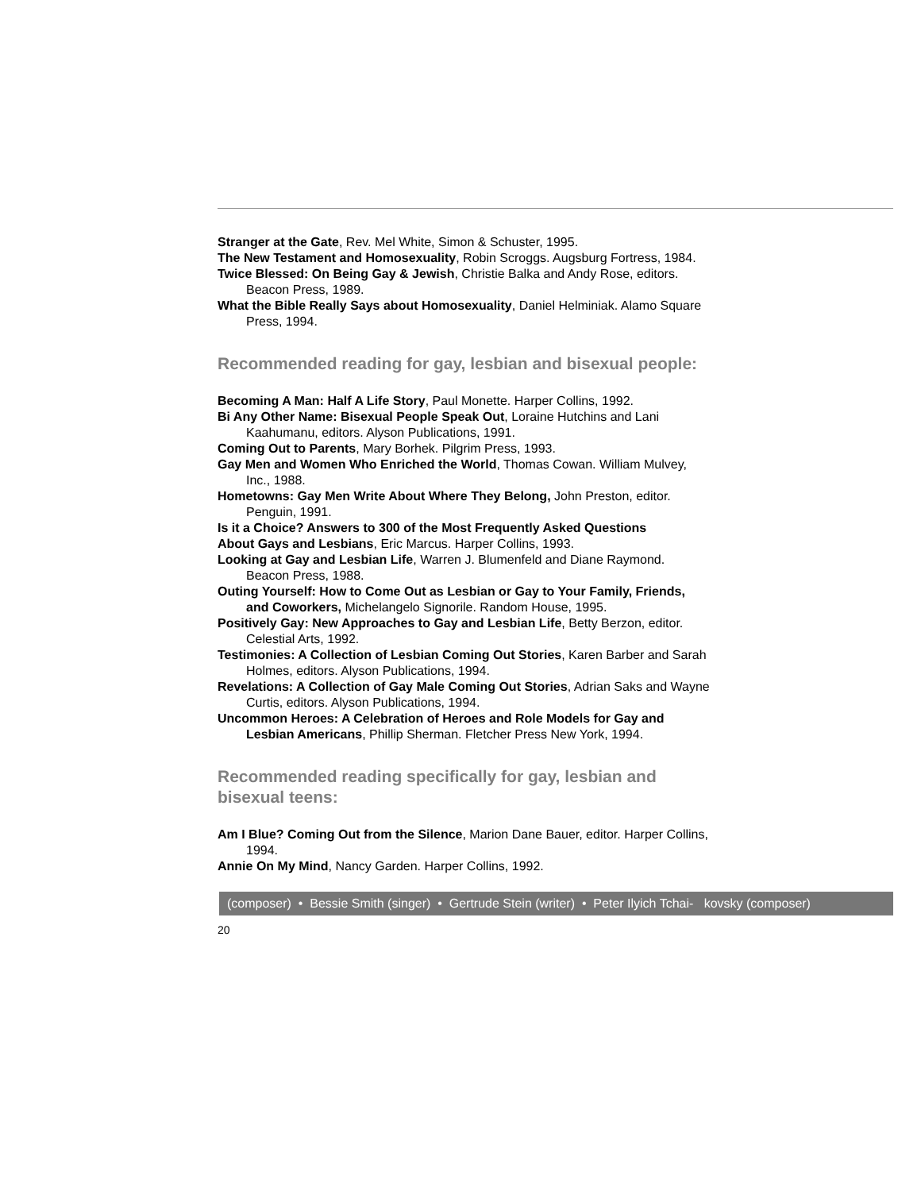Stranger at the Gate, Rev. Mel White, Simon & Schuster, 1995.
The New Testament and Homosexuality, Robin Scroggs. Augsburg Fortress, 1984.
Twice Blessed: On Being Gay & Jewish, Christie Balka and Andy Rose, editors. Beacon Press, 1989.
What the Bible Really Says about Homosexuality, Daniel Helminiak. Alamo Square Press, 1994.
Recommended reading for gay, lesbian and bisexual people:
Becoming A Man: Half A Life Story, Paul Monette. Harper Collins, 1992.
Bi Any Other Name: Bisexual People Speak Out, Loraine Hutchins and Lani Kaahumanu, editors. Alyson Publications, 1991.
Coming Out to Parents, Mary Borhek. Pilgrim Press, 1993.
Gay Men and Women Who Enriched the World, Thomas Cowan. William Mulvey, Inc., 1988.
Hometowns: Gay Men Write About Where They Belong, John Preston, editor. Penguin, 1991.
Is it a Choice? Answers to 300 of the Most Frequently Asked Questions About Gays and Lesbians, Eric Marcus. Harper Collins, 1993.
Looking at Gay and Lesbian Life, Warren J. Blumenfeld and Diane Raymond. Beacon Press, 1988.
Outing Yourself: How to Come Out as Lesbian or Gay to Your Family, Friends, and Coworkers, Michelangelo Signorile. Random House, 1995.
Positively Gay: New Approaches to Gay and Lesbian Life, Betty Berzon, editor. Celestial Arts, 1992.
Testimonies: A Collection of Lesbian Coming Out Stories, Karen Barber and Sarah Holmes, editors. Alyson Publications, 1994.
Revelations: A Collection of Gay Male Coming Out Stories, Adrian Saks and Wayne Curtis, editors. Alyson Publications, 1994.
Uncommon Heroes: A Celebration of Heroes and Role Models for Gay and Lesbian Americans, Phillip Sherman. Fletcher Press New York, 1994.
Recommended reading specifically for gay, lesbian and bisexual teens:
Am I Blue? Coming Out from the Silence, Marion Dane Bauer, editor. Harper Collins, 1994.
Annie On My Mind, Nancy Garden. Harper Collins, 1992.
(composer) • Bessie Smith (singer) • Gertrude Stein (writer) • Peter Ilyich Tchai- kovsky (composer)
20